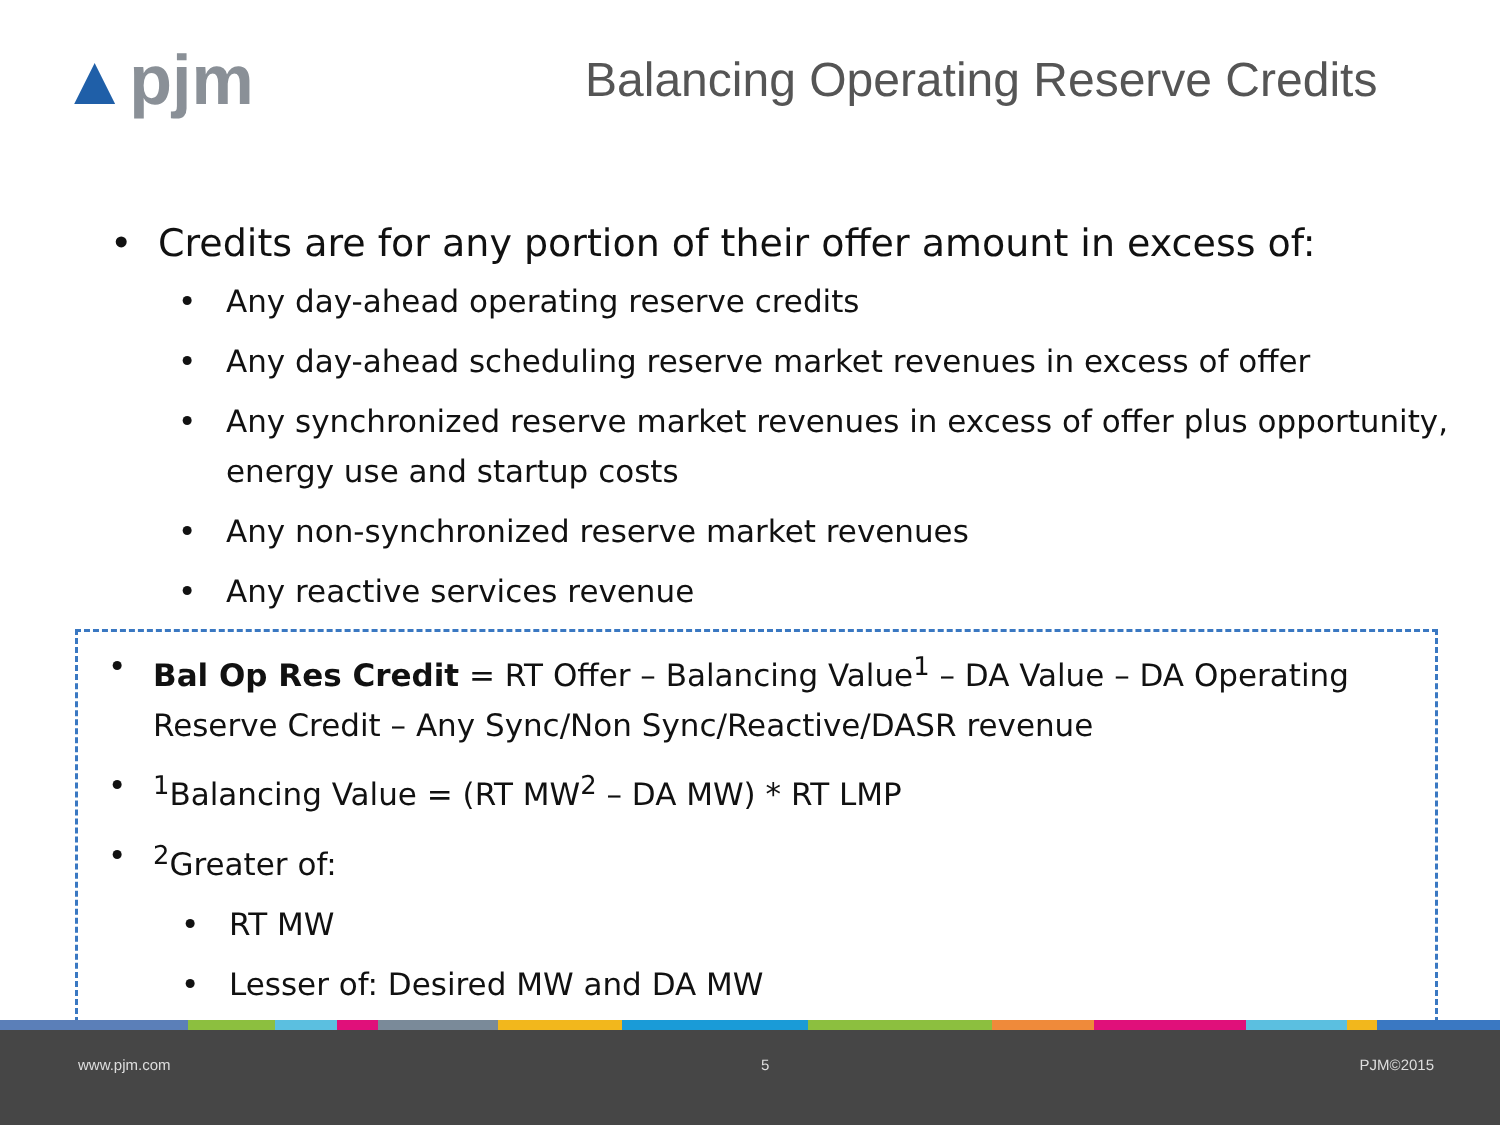▲pjm
Balancing Operating Reserve Credits
• Credits are for any portion of their offer amount in excess of:
• Any day-ahead operating reserve credits
• Any day-ahead scheduling reserve market revenues in excess of offer
• Any synchronized reserve market revenues in excess of offer plus opportunity, energy use and startup costs
• Any non-synchronized reserve market revenues
• Any reactive services revenue
• Bal Op Res Credit = RT Offer – Balancing Value<sup>1</sup> – DA Value – DA Operating Reserve Credit – Any Sync/Non Sync/Reactive/DASR revenue
•<sup>1</sup>Balancing Value = (RT MW<sup>2</sup> – DA MW) * RT LMP
•<sup>2</sup>Greater of:
• RT MW
• Lesser of: Desired MW and DA MW
www.pjm.com 5 PJM©2015